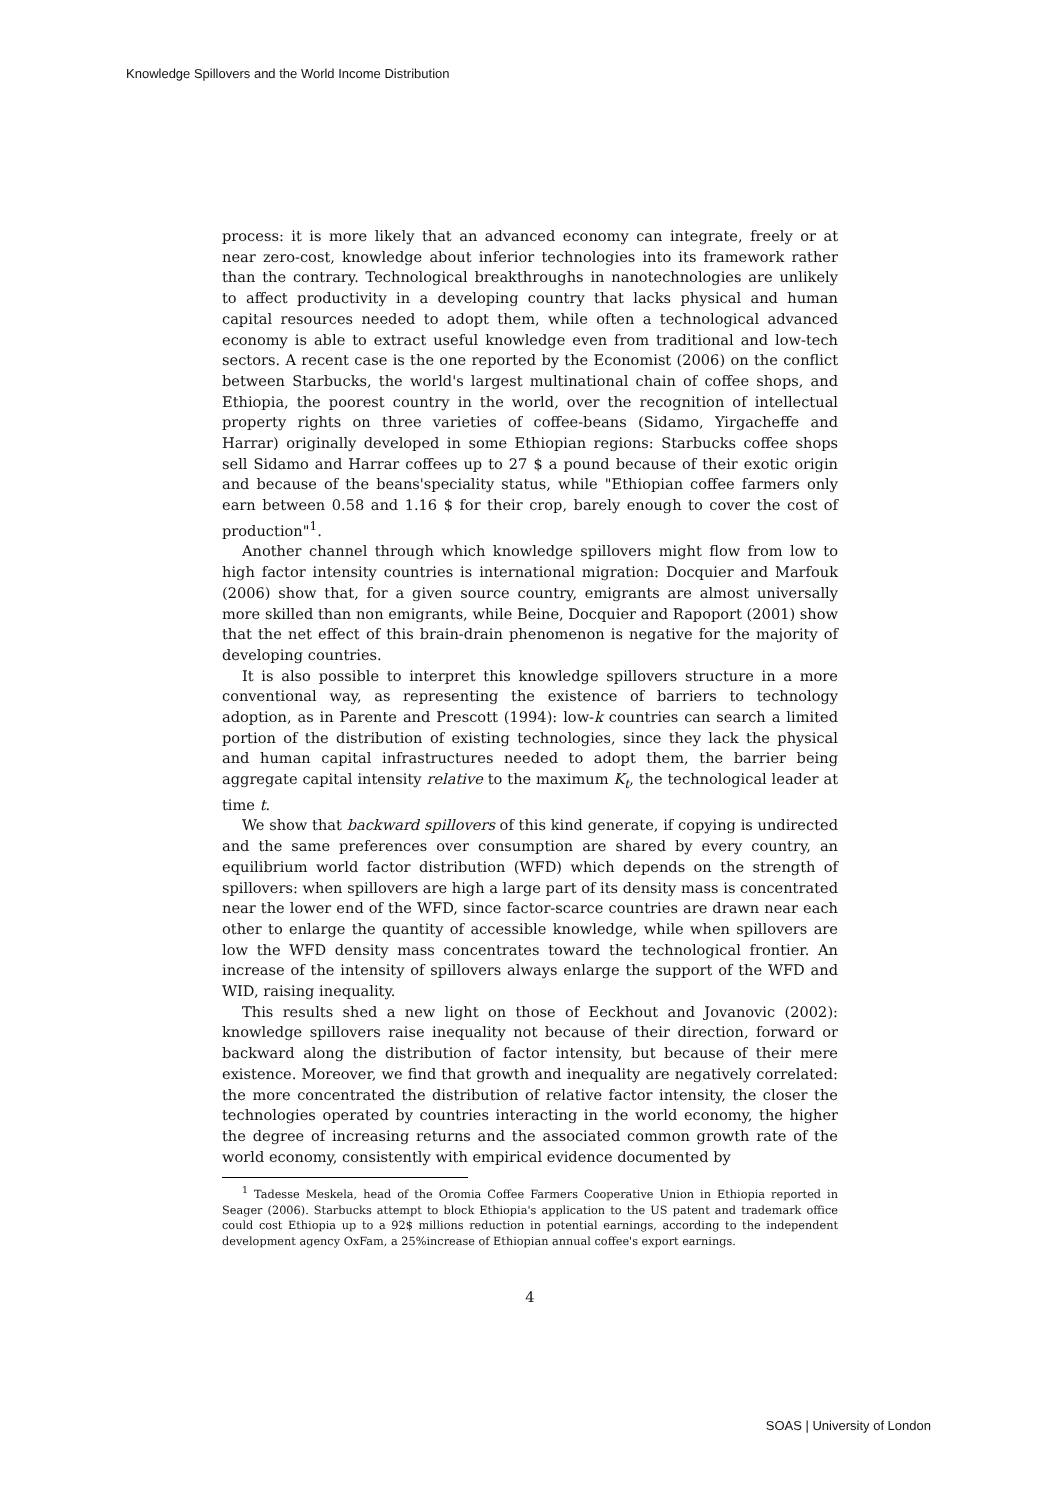Knowledge Spillovers and the World Income Distribution
process: it is more likely that an advanced economy can integrate, freely or at near zero-cost, knowledge about inferior technologies into its framework rather than the contrary. Technological breakthroughs in nanotechnologies are unlikely to affect productivity in a developing country that lacks physical and human capital resources needed to adopt them, while often a technological advanced economy is able to extract useful knowledge even from traditional and low-tech sectors. A recent case is the one reported by the Economist (2006) on the conflict between Starbucks, the world's largest multinational chain of coffee shops, and Ethiopia, the poorest country in the world, over the recognition of intellectual property rights on three varieties of coffee-beans (Sidamo, Yirgacheffe and Harrar) originally developed in some Ethiopian regions: Starbucks coffee shops sell Sidamo and Harrar coffees up to 27 $ a pound because of their exotic origin and because of the beans'speciality status, while "Ethiopian coffee farmers only earn between 0.58 and 1.16 $ for their crop, barely enough to cover the cost of production"<sup>1</sup>.
Another channel through which knowledge spillovers might flow from low to high factor intensity countries is international migration: Docquier and Marfouk (2006) show that, for a given source country, emigrants are almost universally more skilled than non emigrants, while Beine, Docquier and Rapoport (2001) show that the net effect of this brain-drain phenomenon is negative for the majority of developing countries.
It is also possible to interpret this knowledge spillovers structure in a more conventional way, as representing the existence of barriers to technology adoption, as in Parente and Prescott (1994): low-k countries can search a limited portion of the distribution of existing technologies, since they lack the physical and human capital infrastructures needed to adopt them, the barrier being aggregate capital intensity relative to the maximum K<sub>t</sub>, the technological leader at time t.
We show that backward spillovers of this kind generate, if copying is undirected and the same preferences over consumption are shared by every country, an equilibrium world factor distribution (WFD) which depends on the strength of spillovers: when spillovers are high a large part of its density mass is concentrated near the lower end of the WFD, since factor-scarce countries are drawn near each other to enlarge the quantity of accessible knowledge, while when spillovers are low the WFD density mass concentrates toward the technological frontier. An increase of the intensity of spillovers always enlarge the support of the WFD and WID, raising inequality.
This results shed a new light on those of Eeckhout and Jovanovic (2002): knowledge spillovers raise inequality not because of their direction, forward or backward along the distribution of factor intensity, but because of their mere existence. Moreover, we find that growth and inequality are negatively correlated: the more concentrated the distribution of relative factor intensity, the closer the technologies operated by countries interacting in the world economy, the higher the degree of increasing returns and the associated common growth rate of the world economy, consistently with empirical evidence documented by
<sup>1</sup> Tadesse Meskela, head of the Oromia Coffee Farmers Cooperative Union in Ethiopia reported in Seager (2006). Starbucks attempt to block Ethiopia's application to the US patent and trademark office could cost Ethiopia up to a 92$ millions reduction in potential earnings, according to the independent development agency OxFam, a 25%increase of Ethiopian annual coffee's export earnings.
4
SOAS | University of London